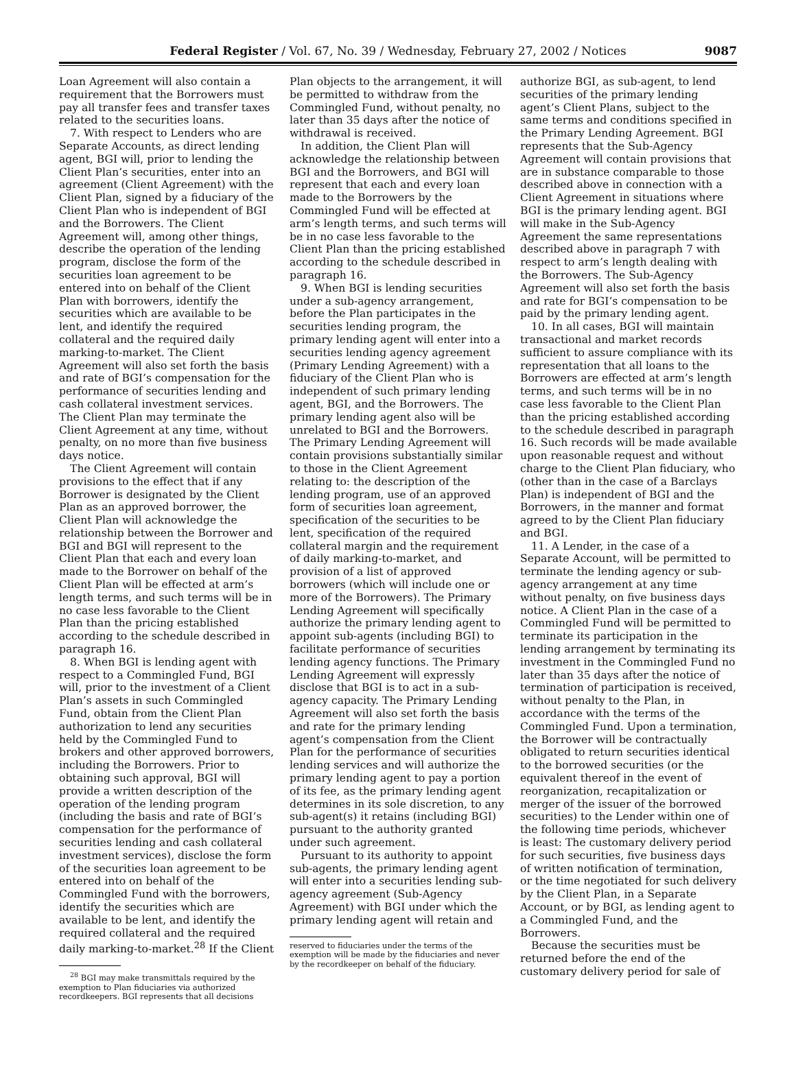Federal Register / Vol. 67, No. 39 / Wednesday, February 27, 2002 / Notices
9087
Loan Agreement will also contain a requirement that the Borrowers must pay all transfer fees and transfer taxes related to the securities loans.
7. With respect to Lenders who are Separate Accounts, as direct lending agent, BGI will, prior to lending the Client Plan’s securities, enter into an agreement (Client Agreement) with the Client Plan, signed by a fiduciary of the Client Plan who is independent of BGI and the Borrowers. The Client Agreement will, among other things, describe the operation of the lending program, disclose the form of the securities loan agreement to be entered into on behalf of the Client Plan with borrowers, identify the securities which are available to be lent, and identify the required collateral and the required daily marking-to-market. The Client Agreement will also set forth the basis and rate of BGI’s compensation for the performance of securities lending and cash collateral investment services. The Client Plan may terminate the Client Agreement at any time, without penalty, on no more than five business days notice.
The Client Agreement will contain provisions to the effect that if any Borrower is designated by the Client Plan as an approved borrower, the Client Plan will acknowledge the relationship between the Borrower and BGI and BGI will represent to the Client Plan that each and every loan made to the Borrower on behalf of the Client Plan will be effected at arm’s length terms, and such terms will be in no case less favorable to the Client Plan than the pricing established according to the schedule described in paragraph 16.
8. When BGI is lending agent with respect to a Commingled Fund, BGI will, prior to the investment of a Client Plan’s assets in such Commingled Fund, obtain from the Client Plan authorization to lend any securities held by the Commingled Fund to brokers and other approved borrowers, including the Borrowers. Prior to obtaining such approval, BGI will provide a written description of the operation of the lending program (including the basis and rate of BGI’s compensation for the performance of securities lending and cash collateral investment services), disclose the form of the securities loan agreement to be entered into on behalf of the Commingled Fund with the borrowers, identify the securities which are available to be lent, and identify the required collateral and the required daily marking-to-market.<sup>28</sup> If the Client
<sup>28</sup> BGI may make transmittals required by the exemption to Plan fiduciaries via authorized recordkeepers. BGI represents that all decisions
Plan objects to the arrangement, it will be permitted to withdraw from the Commingled Fund, without penalty, no later than 35 days after the notice of withdrawal is received.
In addition, the Client Plan will acknowledge the relationship between BGI and the Borrowers, and BGI will represent that each and every loan made to the Borrowers by the Commingled Fund will be effected at arm’s length terms, and such terms will be in no case less favorable to the Client Plan than the pricing established according to the schedule described in paragraph 16.
9. When BGI is lending securities under a sub-agency arrangement, before the Plan participates in the securities lending program, the primary lending agent will enter into a securities lending agency agreement (Primary Lending Agreement) with a fiduciary of the Client Plan who is independent of such primary lending agent, BGI, and the Borrowers. The primary lending agent also will be unrelated to BGI and the Borrowers. The Primary Lending Agreement will contain provisions substantially similar to those in the Client Agreement relating to: the description of the lending program, use of an approved form of securities loan agreement, specification of the securities to be lent, specification of the required collateral margin and the requirement of daily marking-to-market, and provision of a list of approved borrowers (which will include one or more of the Borrowers). The Primary Lending Agreement will specifically authorize the primary lending agent to appoint sub-agents (including BGI) to facilitate performance of securities lending agency functions. The Primary Lending Agreement will expressly disclose that BGI is to act in a sub-agency capacity. The Primary Lending Agreement will also set forth the basis and rate for the primary lending agent’s compensation from the Client Plan for the performance of securities lending services and will authorize the primary lending agent to pay a portion of its fee, as the primary lending agent determines in its sole discretion, to any sub-agent(s) it retains (including BGI) pursuant to the authority granted under such agreement.
Pursuant to its authority to appoint sub-agents, the primary lending agent will enter into a securities lending sub-agency agreement (Sub-Agency Agreement) with BGI under which the primary lending agent will retain and
reserved to fiduciaries under the terms of the exemption will be made by the fiduciaries and never by the recordkeeper on behalf of the fiduciary.
authorize BGI, as sub-agent, to lend securities of the primary lending agent’s Client Plans, subject to the same terms and conditions specified in the Primary Lending Agreement. BGI represents that the Sub-Agency Agreement will contain provisions that are in substance comparable to those described above in connection with a Client Agreement in situations where BGI is the primary lending agent. BGI will make in the Sub-Agency Agreement the same representations described above in paragraph 7 with respect to arm’s length dealing with the Borrowers. The Sub-Agency Agreement will also set forth the basis and rate for BGI’s compensation to be paid by the primary lending agent.
10. In all cases, BGI will maintain transactional and market records sufficient to assure compliance with its representation that all loans to the Borrowers are effected at arm’s length terms, and such terms will be in no case less favorable to the Client Plan than the pricing established according to the schedule described in paragraph 16. Such records will be made available upon reasonable request and without charge to the Client Plan fiduciary, who (other than in the case of a Barclays Plan) is independent of BGI and the Borrowers, in the manner and format agreed to by the Client Plan fiduciary and BGI.
11. A Lender, in the case of a Separate Account, will be permitted to terminate the lending agency or sub-agency arrangement at any time without penalty, on five business days notice. A Client Plan in the case of a Commingled Fund will be permitted to terminate its participation in the lending arrangement by terminating its investment in the Commingled Fund no later than 35 days after the notice of termination of participation is received, without penalty to the Plan, in accordance with the terms of the Commingled Fund. Upon a termination, the Borrower will be contractually obligated to return securities identical to the borrowed securities (or the equivalent thereof in the event of reorganization, recapitalization or merger of the issuer of the borrowed securities) to the Lender within one of the following time periods, whichever is least: The customary delivery period for such securities, five business days of written notification of termination, or the time negotiated for such delivery by the Client Plan, in a Separate Account, or by BGI, as lending agent to a Commingled Fund, and the Borrowers.
Because the securities must be returned before the end of the customary delivery period for sale of